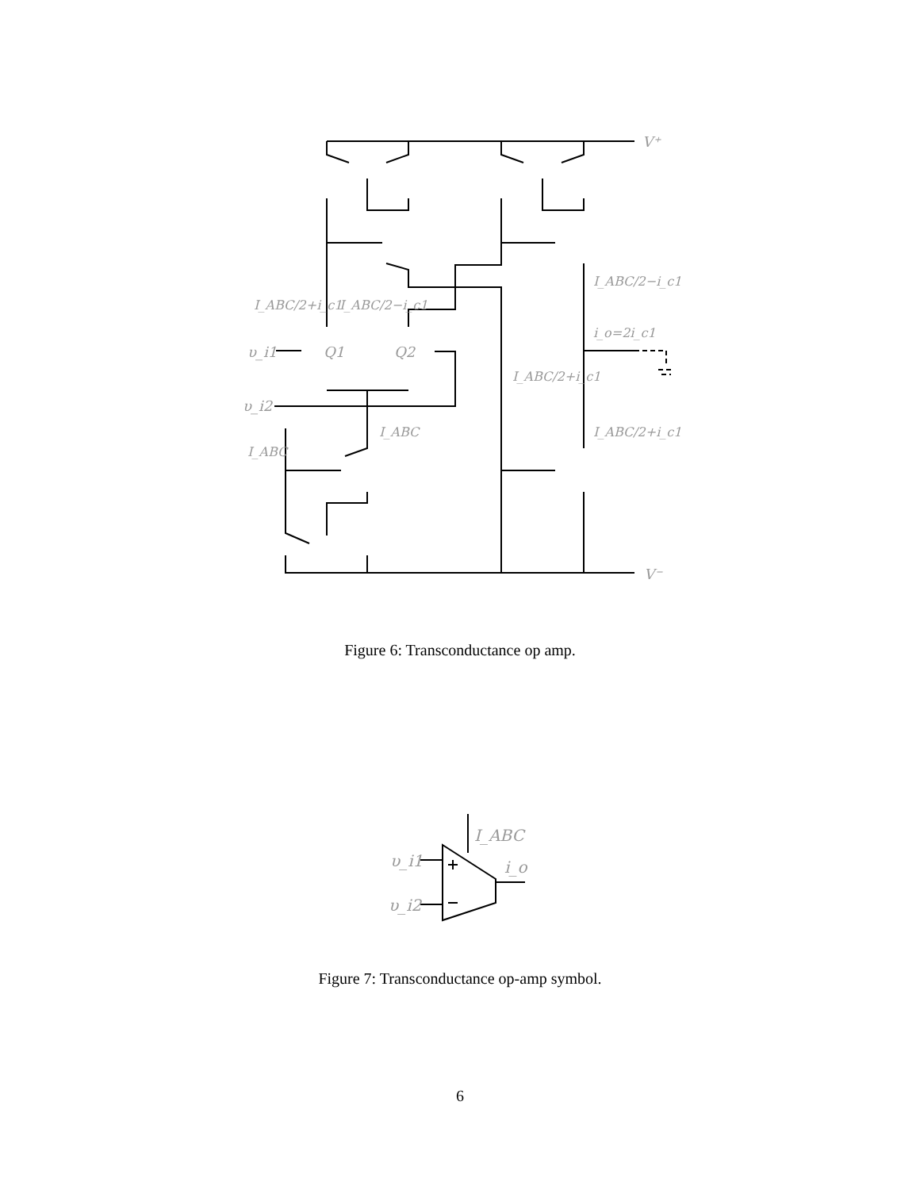V⁺
V⁻
I_ABC/2+i_c1
I_ABC/2−i_c1
υ_i1
Q1
Q2
υ_i2
I_ABC
I_ABC
I_ABC/2−i_c1
i_o=2i_c1
I_ABC/2+i_c1
I_ABC/2+i_c1
Figure 6: Transconductance op amp.
I_ABC
υ_i1
υ_i2
i_o
Figure 7: Transconductance op-amp symbol.
6